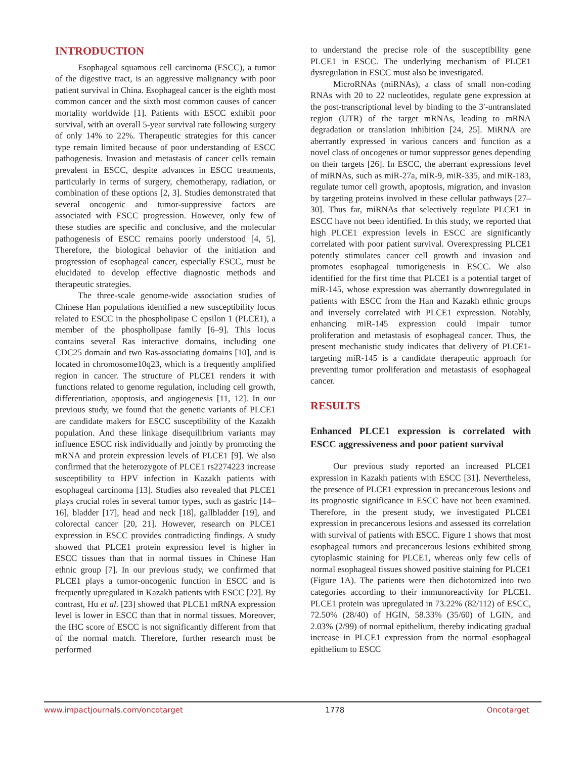INTRODUCTION
Esophageal squamous cell carcinoma (ESCC), a tumor of the digestive tract, is an aggressive malignancy with poor patient survival in China. Esophageal cancer is the eighth most common cancer and the sixth most common causes of cancer mortality worldwide [1]. Patients with ESCC exhibit poor survival, with an overall 5-year survival rate following surgery of only 14% to 22%. Therapeutic strategies for this cancer type remain limited because of poor understanding of ESCC pathogenesis. Invasion and metastasis of cancer cells remain prevalent in ESCC, despite advances in ESCC treatments, particularly in terms of surgery, chemotherapy, radiation, or combination of these options [2, 3]. Studies demonstrated that several oncogenic and tumor-suppressive factors are associated with ESCC progression. However, only few of these studies are specific and conclusive, and the molecular pathogenesis of ESCC remains poorly understood [4, 5]. Therefore, the biological behavior of the initiation and progression of esophageal cancer, especially ESCC, must be elucidated to develop effective diagnostic methods and therapeutic strategies.
The three-scale genome-wide association studies of Chinese Han populations identified a new susceptibility locus related to ESCC in the phospholipase C epsilon 1 (PLCE1), a member of the phospholipase family [6–9]. This locus contains several Ras interactive domains, including one CDC25 domain and two Ras-associating domains [10], and is located in chromosome10q23, which is a frequently amplified region in cancer. The structure of PLCE1 renders it with functions related to genome regulation, including cell growth, differentiation, apoptosis, and angiogenesis [11, 12]. In our previous study, we found that the genetic variants of PLCE1 are candidate makers for ESCC susceptibility of the Kazakh population. And these linkage disequilibrium variants may influence ESCC risk individually and jointly by promoting the mRNA and protein expression levels of PLCE1 [9]. We also confirmed that the heterozygote of PLCE1 rs2274223 increase susceptibility to HPV infection in Kazakh patients with esophageal carcinoma [13]. Studies also revealed that PLCE1 plays crucial roles in several tumor types, such as gastric [14–16], bladder [17], head and neck [18], gallbladder [19], and colorectal cancer [20, 21]. However, research on PLCE1 expression in ESCC provides contradicting findings. A study showed that PLCE1 protein expression level is higher in ESCC tissues than that in normal tissues in Chinese Han ethnic group [7]. In our previous study, we confirmed that PLCE1 plays a tumor-oncogenic function in ESCC and is frequently upregulated in Kazakh patients with ESCC [22]. By contrast, Hu et al. [23] showed that PLCE1 mRNA expression level is lower in ESCC than that in normal tissues. Moreover, the IHC score of ESCC is not significantly different from that of the normal match. Therefore, further research must be performed
to understand the precise role of the susceptibility gene PLCE1 in ESCC. The underlying mechanism of PLCE1 dysregulation in ESCC must also be investigated.
MicroRNAs (miRNAs), a class of small non-coding RNAs with 20 to 22 nucleotides, regulate gene expression at the post-transcriptional level by binding to the 3′-untranslated region (UTR) of the target mRNAs, leading to mRNA degradation or translation inhibition [24, 25]. MiRNA are aberrantly expressed in various cancers and function as a novel class of oncogenes or tumor suppressor genes depending on their targets [26]. In ESCC, the aberrant expressions level of miRNAs, such as miR-27a, miR-9, miR-335, and miR-183, regulate tumor cell growth, apoptosis, migration, and invasion by targeting proteins involved in these cellular pathways [27–30]. Thus far, miRNAs that selectively regulate PLCE1 in ESCC have not been identified. In this study, we reported that high PLCE1 expression levels in ESCC are significantly correlated with poor patient survival. Overexpressing PLCE1 potently stimulates cancer cell growth and invasion and promotes esophageal tumorigenesis in ESCC. We also identified for the first time that PLCE1 is a potential target of miR-145, whose expression was aberrantly downregulated in patients with ESCC from the Han and Kazakh ethnic groups and inversely correlated with PLCE1 expression. Notably, enhancing miR-145 expression could impair tumor proliferation and metastasis of esophageal cancer. Thus, the present mechanistic study indicates that delivery of PLCE1-targeting miR-145 is a candidate therapeutic approach for preventing tumor proliferation and metastasis of esophageal cancer.
RESULTS
Enhanced PLCE1 expression is correlated with ESCC aggressiveness and poor patient survival
Our previous study reported an increased PLCE1 expression in Kazakh patients with ESCC [31]. Nevertheless, the presence of PLCE1 expression in precancerous lesions and its prognostic significance in ESCC have not been examined. Therefore, in the present study, we investigated PLCE1 expression in precancerous lesions and assessed its correlation with survival of patients with ESCC. Figure 1 shows that most esophageal tumors and precancerous lesions exhibited strong cytoplasmic staining for PLCE1, whereas only few cells of normal esophageal tissues showed positive staining for PLCE1 (Figure 1A). The patients were then dichotomized into two categories according to their immunoreactivity for PLCE1. PLCE1 protein was upregulated in 73.22% (82/112) of ESCC, 72.50% (28/40) of HGIN, 58.33% (35/60) of LGIN, and 2.03% (2/99) of normal epithelium, thereby indicating gradual increase in PLCE1 expression from the normal esophageal epithelium to ESCC
www.impactjournals.com/oncotarget 1778 Oncotarget